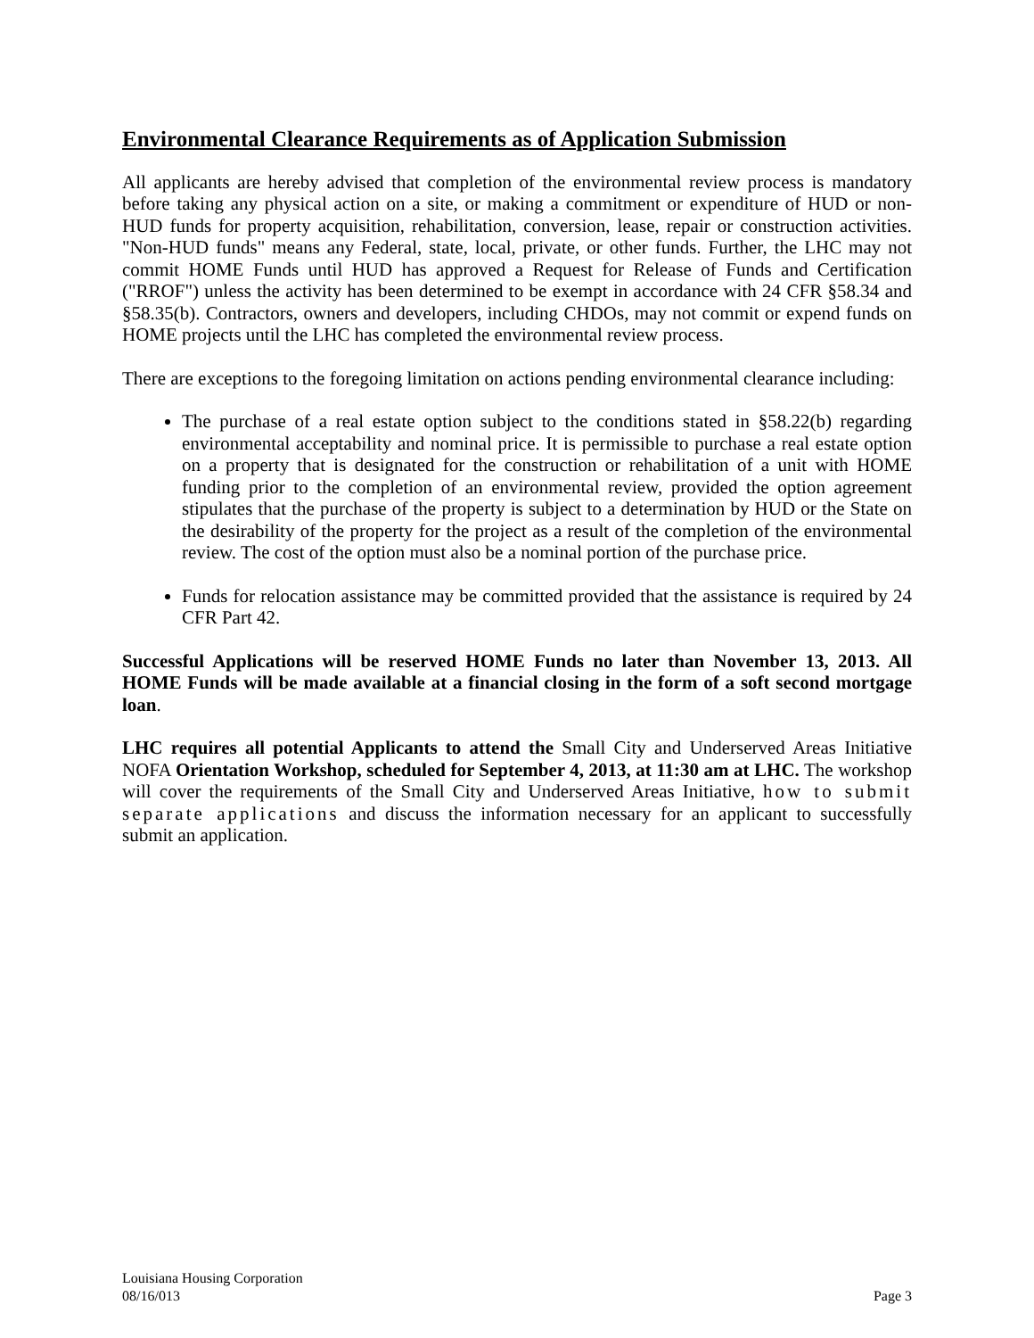Environmental Clearance Requirements as of Application Submission
All applicants are hereby advised that completion of the environmental review process is mandatory before taking any physical action on a site, or making a commitment or expenditure of HUD or non-HUD funds for property acquisition, rehabilitation, conversion, lease, repair or construction activities. "Non-HUD funds" means any Federal, state, local, private, or other funds. Further, the LHC may not commit HOME Funds until HUD has approved a Request for Release of Funds and Certification ("RROF") unless the activity has been determined to be exempt in accordance with 24 CFR §58.34 and §58.35(b). Contractors, owners and developers, including CHDOs, may not commit or expend funds on HOME projects until the LHC has completed the environmental review process.
There are exceptions to the foregoing limitation on actions pending environmental clearance including:
The purchase of a real estate option subject to the conditions stated in §58.22(b) regarding environmental acceptability and nominal price. It is permissible to purchase a real estate option on a property that is designated for the construction or rehabilitation of a unit with HOME funding prior to the completion of an environmental review, provided the option agreement stipulates that the purchase of the property is subject to a determination by HUD or the State on the desirability of the property for the project as a result of the completion of the environmental review. The cost of the option must also be a nominal portion of the purchase price.
Funds for relocation assistance may be committed provided that the assistance is required by 24 CFR Part 42.
Successful Applications will be reserved HOME Funds no later than November 13, 2013. All HOME Funds will be made available at a financial closing in the form of a soft second mortgage loan.
LHC requires all potential Applicants to attend the Small City and Underserved Areas Initiative NOFA Orientation Workshop, scheduled for September 4, 2013, at 11:30 am at LHC. The workshop will cover the requirements of the Small City and Underserved Areas Initiative, how to submit separate applications and discuss the information necessary for an applicant to successfully submit an application.
Louisiana Housing Corporation
08/16/013 Page 3